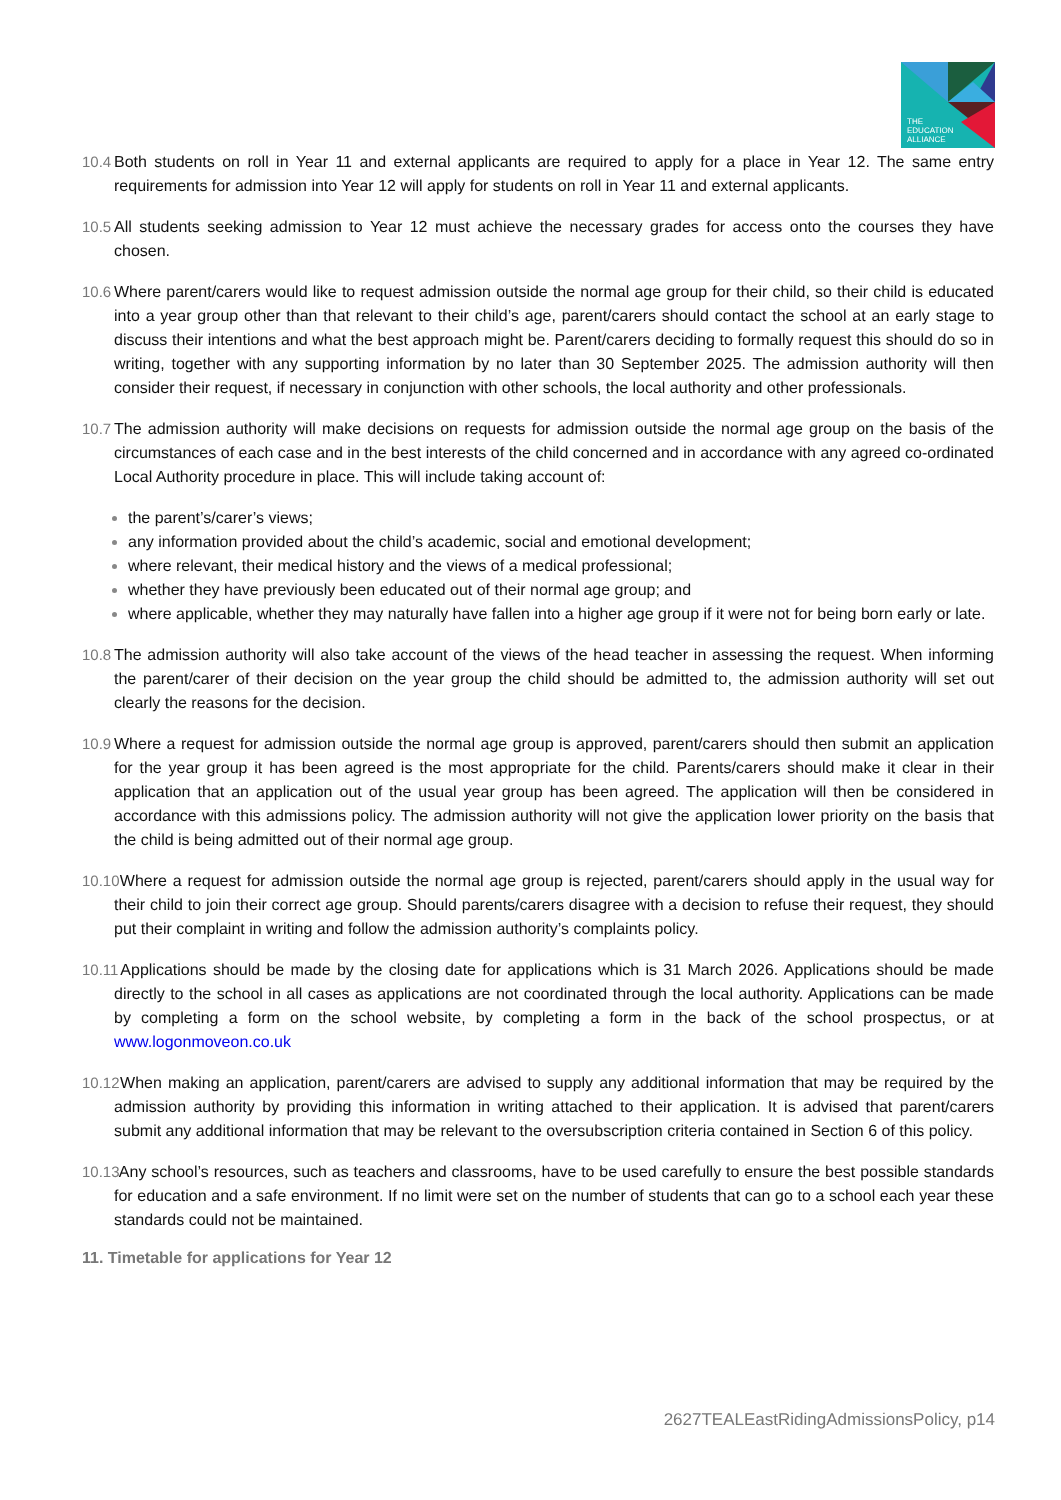THE
EDUCATION
ALLIANCE
10.4 Both students on roll in Year 11 and external applicants are required to apply for a place in Year 12. The same entry requirements for admission into Year 12 will apply for students on roll in Year 11 and external applicants.
10.5 All students seeking admission to Year 12 must achieve the necessary grades for access onto the courses they have chosen.
10.6 Where parent/carers would like to request admission outside the normal age group for their child, so their child is educated into a year group other than that relevant to their child’s age, parent/carers should contact the school at an early stage to discuss their intentions and what the best approach might be. Parent/carers deciding to formally request this should do so in writing, together with any supporting information by no later than 30 September 2025. The admission authority will then consider their request, if necessary in conjunction with other schools, the local authority and other professionals.
10.7 The admission authority will make decisions on requests for admission outside the normal age group on the basis of the circumstances of each case and in the best interests of the child concerned and in accordance with any agreed co-ordinated Local Authority procedure in place. This will include taking account of:
the parent’s/carer’s views;
any information provided about the child’s academic, social and emotional development;
where relevant, their medical history and the views of a medical professional;
whether they have previously been educated out of their normal age group; and
where applicable, whether they may naturally have fallen into a higher age group if it were not for being born early or late.
10.8 The admission authority will also take account of the views of the head teacher in assessing the request. When informing the parent/carer of their decision on the year group the child should be admitted to, the admission authority will set out clearly the reasons for the decision.
10.9 Where a request for admission outside the normal age group is approved, parent/carers should then submit an application for the year group it has been agreed is the most appropriate for the child. Parents/carers should make it clear in their application that an application out of the usual year group has been agreed. The application will then be considered in accordance with this admissions policy. The admission authority will not give the application lower priority on the basis that the child is being admitted out of their normal age group.
10.10 Where a request for admission outside the normal age group is rejected, parent/carers should apply in the usual way for their child to join their correct age group. Should parents/carers disagree with a decision to refuse their request, they should put their complaint in writing and follow the admission authority’s complaints policy.
10.11 Applications should be made by the closing date for applications which is 31 March 2026. Applications should be made directly to the school in all cases as applications are not coordinated through the local authority. Applications can be made by completing a form on the school website, by completing a form in the back of the school prospectus, or at www.logonmoveon.co.uk
10.12 When making an application, parent/carers are advised to supply any additional information that may be required by the admission authority by providing this information in writing attached to their application. It is advised that parent/carers submit any additional information that may be relevant to the oversubscription criteria contained in Section 6 of this policy.
10.13 Any school’s resources, such as teachers and classrooms, have to be used carefully to ensure the best possible standards for education and a safe environment. If no limit were set on the number of students that can go to a school each year these standards could not be maintained.
11. Timetable for applications for Year 12
2627TEALEastRidingAdmissionsPolicy, p14